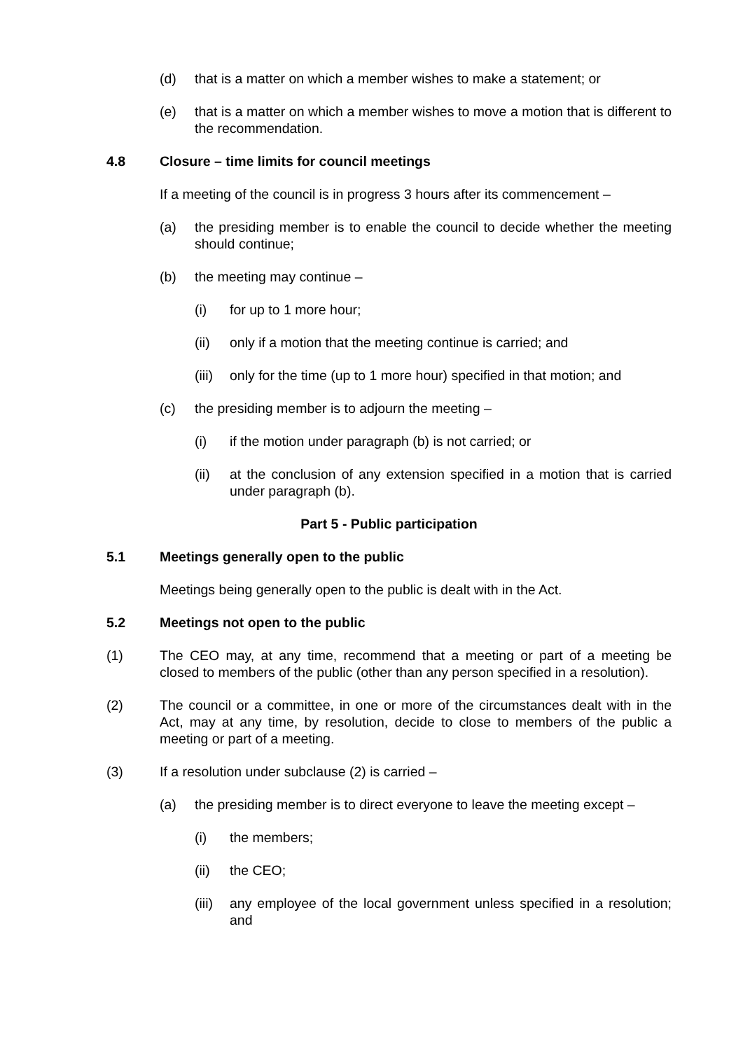(d) that is a matter on which a member wishes to make a statement; or
(e) that is a matter on which a member wishes to move a motion that is different to the recommendation.
4.8 Closure – time limits for council meetings
If a meeting of the council is in progress 3 hours after its commencement –
(a) the presiding member is to enable the council to decide whether the meeting should continue;
(b) the meeting may continue –
(i) for up to 1 more hour;
(ii) only if a motion that the meeting continue is carried; and
(iii)
only for the time (up to 1 more hour) specified in that motion; and
(c) the presiding member is to adjourn the meeting –
(i) if the motion under paragraph (b) is not carried; or
(ii) at the conclusion of any extension specified in a motion that is carried under paragraph (b).
Part 5 - Public participation
5.1 Meetings generally open to the public
Meetings being generally open to the public is dealt with in the Act.
5.2 Meetings not open to the public
(1) The CEO may, at any time, recommend that a meeting or part of a meeting be closed to members of the public (other than any person specified in a resolution).
(2) The council or a committee, in one or more of the circumstances dealt with in the Act, may at any time, by resolution, decide to close to members of the public a meeting or part of a meeting.
(3) If a resolution under subclause (2) is carried –
(a) the presiding member is to direct everyone to leave the meeting except –
(i) the members;
(ii) the CEO;
(iii)
any employee of the local government unless specified in a resolution; and